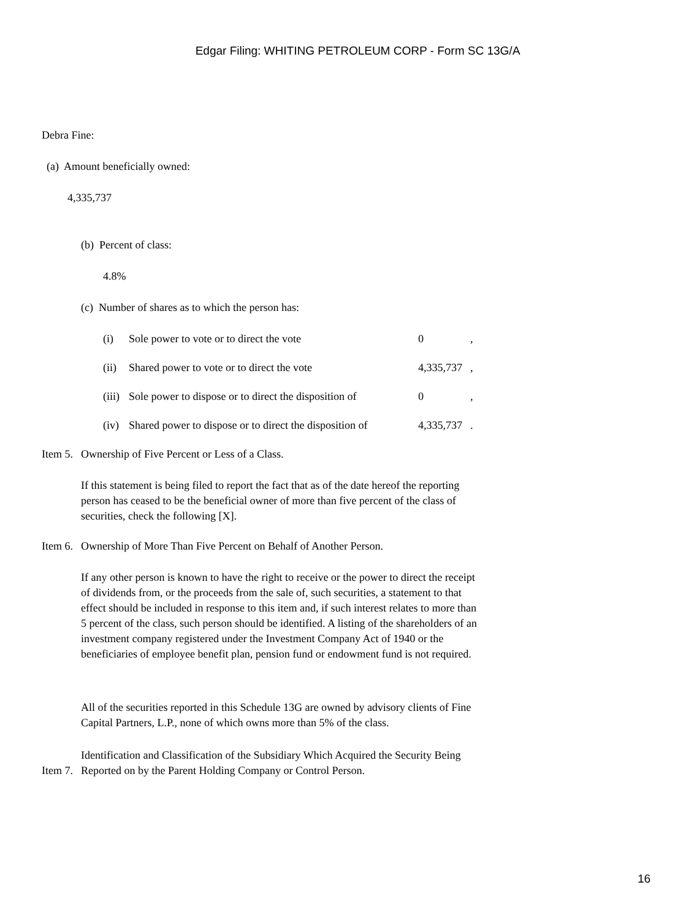Edgar Filing: WHITING PETROLEUM CORP - Form SC 13G/A
Debra Fine:
(a) Amount beneficially owned:
4,335,737
(b) Percent of class:
4.8%
(c) Number of shares as to which the person has:
| (i) | Sole power to vote or to direct the vote | 0 | , |
| (ii) | Shared power to vote or to direct the vote | 4,335,737 | , |
| (iii) | Sole power to dispose or to direct the disposition of | 0 | , |
| (iv) | Shared power to dispose or to direct the disposition of | 4,335,737 | . |
Item 5.
Ownership of Five Percent or Less of a Class.
If this statement is being filed to report the fact that as of the date hereof the reporting person has ceased to be the beneficial owner of more than five percent of the class of securities, check the following [X].
Item 6.
Ownership of More Than Five Percent on Behalf of Another Person.
If any other person is known to have the right to receive or the power to direct the receipt of dividends from, or the proceeds from the sale of, such securities, a statement to that effect should be included in response to this item and, if such interest relates to more than 5 percent of the class, such person should be identified. A listing of the shareholders of an investment company registered under the Investment Company Act of 1940 or the beneficiaries of employee benefit plan, pension fund or endowment fund is not required.
All of the securities reported in this Schedule 13G are owned by advisory clients of Fine Capital Partners, L.P., none of which owns more than 5% of the class.
Item 7.
Identification and Classification of the Subsidiary Which Acquired the Security Being Reported on by the Parent Holding Company or Control Person.
16